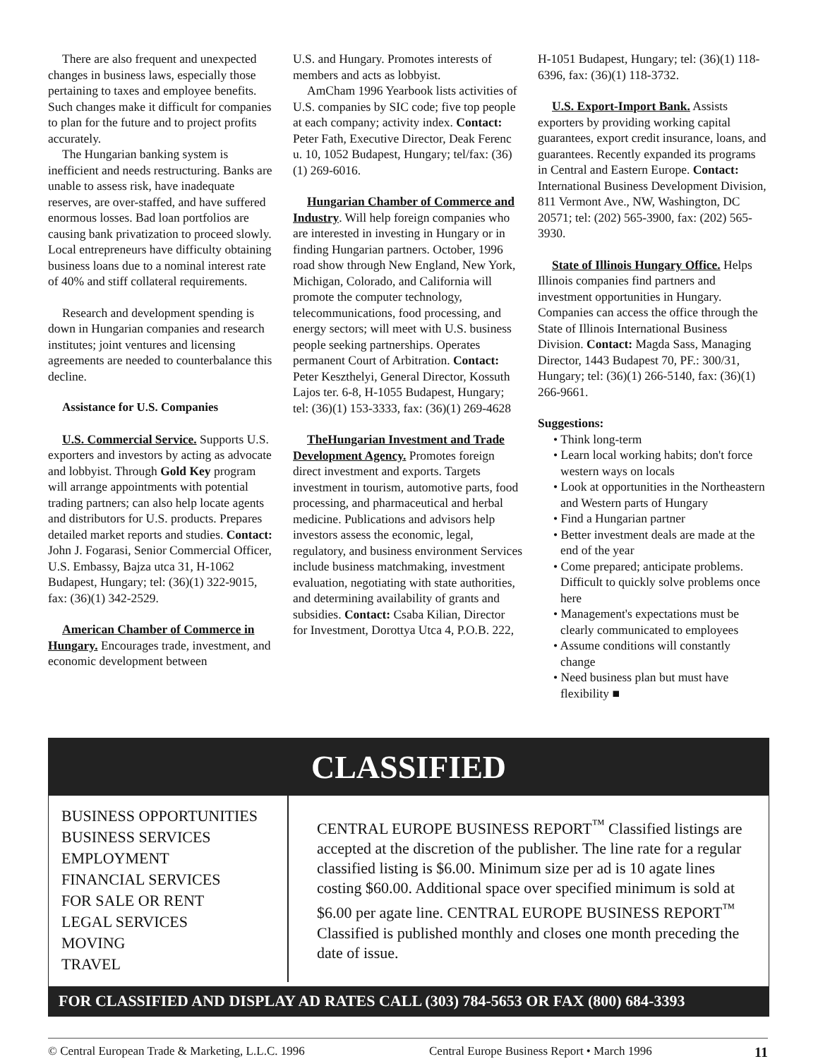There are also frequent and unexpected changes in business laws, especially those pertaining to taxes and employee benefits. Such changes make it difficult for companies to plan for the future and to project profits accurately.
The Hungarian banking system is inefficient and needs restructuring. Banks are unable to assess risk, have inadequate reserves, are over-staffed, and have suffered enormous losses. Bad loan portfolios are causing bank privatization to proceed slowly. Local entrepreneurs have difficulty obtaining business loans due to a nominal interest rate of 40% and stiff collateral requirements.
Research and development spending is down in Hungarian companies and research institutes; joint ventures and licensing agreements are needed to counterbalance this decline.
Assistance for U.S. Companies
U.S. Commercial Service. Supports U.S. exporters and investors by acting as advocate and lobbyist. Through Gold Key program will arrange appointments with potential trading partners; can also help locate agents and distributors for U.S. products. Prepares detailed market reports and studies. Contact: John J. Fogarasi, Senior Commercial Officer, U.S. Embassy, Bajza utca 31, H-1062 Budapest, Hungary; tel: (36)(1) 322-9015, fax: (36)(1) 342-2529.
American Chamber of Commerce in Hungary. Encourages trade, investment, and economic development between
U.S. and Hungary. Promotes interests of members and acts as lobbyist.
AmCham 1996 Yearbook lists activities of U.S. companies by SIC code; five top people at each company; activity index. Contact: Peter Fath, Executive Director, Deak Ferenc u. 10, 1052 Budapest, Hungary; tel/fax: (36)(1) 269-6016.
Hungarian Chamber of Commerce and Industry. Will help foreign companies who are interested in investing in Hungary or in finding Hungarian partners. October, 1996 road show through New England, New York, Michigan, Colorado, and California will promote the computer technology, telecommunications, food processing, and energy sectors; will meet with U.S. business people seeking partnerships. Operates permanent Court of Arbitration. Contact: Peter Keszthelyi, General Director, Kossuth Lajos ter. 6-8, H-1055 Budapest, Hungary; tel: (36)(1) 153-3333, fax: (36)(1) 269-4628
TheHungarian Investment and Trade Development Agency. Promotes foreign direct investment and exports. Targets investment in tourism, automotive parts, food processing, and pharmaceutical and herbal medicine. Publications and advisors help investors assess the economic, legal, regulatory, and business environment Services include business matchmaking, investment evaluation, negotiating with state authorities, and determining availability of grants and subsidies. Contact: Csaba Kilian, Director for Investment, Dorottya Utca 4, P.O.B. 222,
H-1051 Budapest, Hungary; tel: (36)(1) 118-6396, fax: (36)(1) 118-3732.
U.S. Export-Import Bank. Assists exporters by providing working capital guarantees, export credit insurance, loans, and guarantees. Recently expanded its programs in Central and Eastern Europe. Contact: International Business Development Division, 811 Vermont Ave., NW, Washington, DC 20571; tel: (202) 565-3900, fax: (202) 565-3930.
State of Illinois Hungary Office. Helps Illinois companies find partners and investment opportunities in Hungary. Companies can access the office through the State of Illinois International Business Division. Contact: Magda Sass, Managing Director, 1443 Budapest 70, PF.: 300/31, Hungary; tel: (36)(1) 266-5140, fax: (36)(1) 266-9661.
Suggestions:
• Think long-term
• Learn local working habits; don't force western ways on locals
• Look at opportunities in the Northeastern and Western parts of Hungary
• Find a Hungarian partner
• Better investment deals are made at the end of the year
• Come prepared; anticipate problems. Difficult to quickly solve problems once here
• Management's expectations must be clearly communicated to employees
• Assume conditions will constantly change
• Need business plan but must have flexibility ■
CLASSIFIED
BUSINESS OPPORTUNITIES
BUSINESS SERVICES
EMPLOYMENT
FINANCIAL SERVICES
FOR SALE OR RENT
LEGAL SERVICES
MOVING
TRAVEL
CENTRAL EUROPE BUSINESS REPORT<sup>™</sup> Classified listings are accepted at the discretion of the publisher. The line rate for a regular classified listing is $6.00. Minimum size per ad is 10 agate lines costing $60.00. Additional space over specified minimum is sold at $6.00 per agate line. CENTRAL EUROPE BUSINESS REPORT<sup>™</sup> Classified is published monthly and closes one month preceding the date of issue.
FOR CLASSIFIED AND DISPLAY AD RATES CALL (303) 784-5653 OR FAX (800) 684-3393
© Central European Trade & Marketing, L.L.C. 1996 Central Europe Business Report • March 1996 11